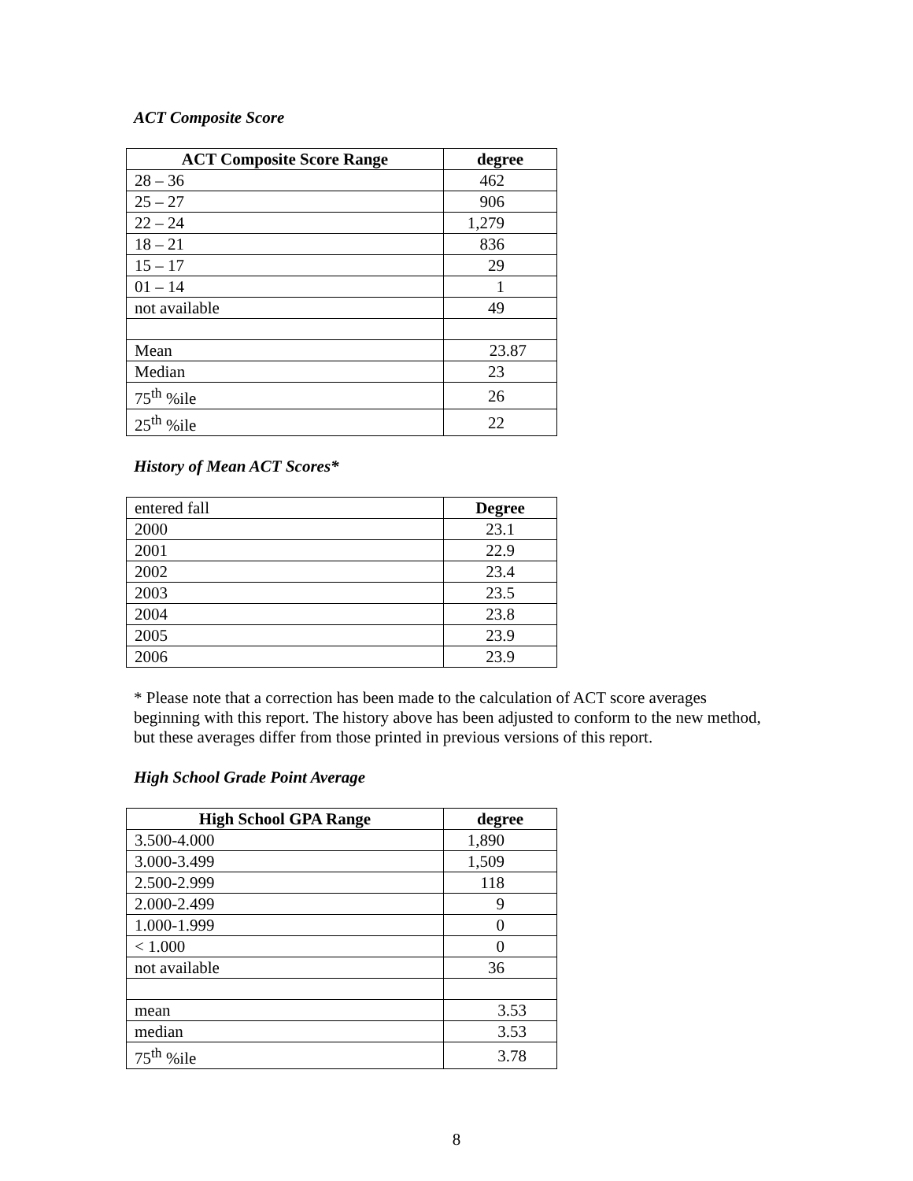ACT Composite Score
| ACT Composite Score Range | degree |
| --- | --- |
| 28 – 36 | 462 |
| 25 – 27 | 906 |
| 22 – 24 | 1,279 |
| 18 – 21 | 836 |
| 15 – 17 | 29 |
| 01 – 14 | 1 |
| not available | 49 |
| Mean | 23.87 |
| Median | 23 |
| 75<sup>th</sup> %ile | 26 |
| 25<sup>th</sup> %ile | 22 |
History of Mean ACT Scores*
| entered fall | Degree |
| 2000 | 23.1 |
| 2001 | 22.9 |
| 2002 | 23.4 |
| 2003 | 23.5 |
| 2004 | 23.8 |
| 2005 | 23.9 |
| 2006 | 23.9 |
* Please note that a correction has been made to the calculation of ACT score averages beginning with this report. The history above has been adjusted to conform to the new method, but these averages differ from those printed in previous versions of this report.
High School Grade Point Average
| High School GPA Range | degree |
| --- | --- |
| 3.500-4.000 | 1,890 |
| 3.000-3.499 | 1,509 |
| 2.500-2.999 | 118 |
| 2.000-2.499 | 9 |
| 1.000-1.999 | 0 |
| < 1.000 | 0 |
| not available | 36 |
| mean | 3.53 |
| median | 3.53 |
| 75<sup>th</sup> %ile | 3.78 |
8